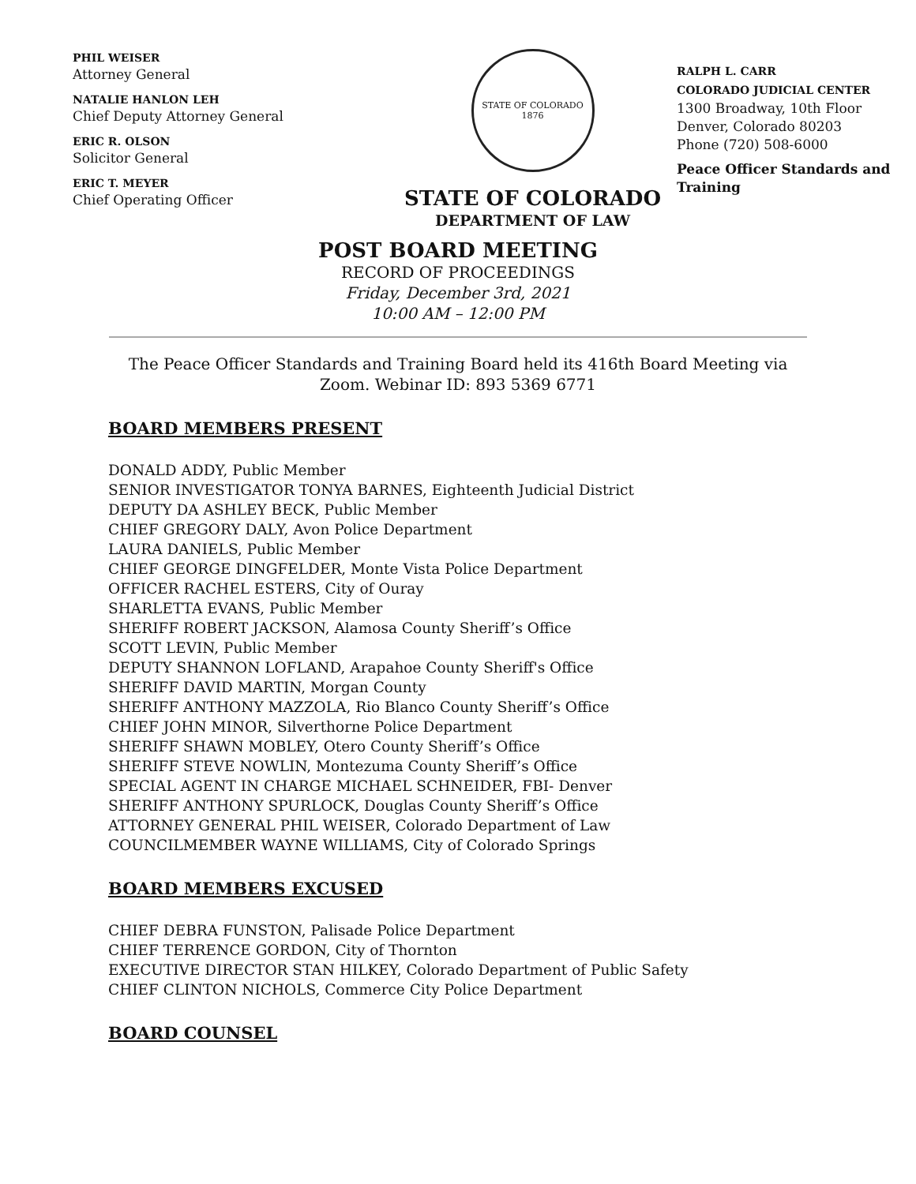PHIL WEISER
Attorney General
NATALIE HANLON LEH
Chief Deputy Attorney General
ERIC R. OLSON
Solicitor General
ERIC T. MEYER
Chief Operating Officer
STATE OF COLORADO
1876
STATE OF COLORADO
DEPARTMENT OF LAW
RALPH L. CARR
COLORADO JUDICIAL CENTER
1300 Broadway, 10th Floor
Denver, Colorado 80203
Phone (720) 508-6000
Peace Officer Standards and
Training
POST BOARD MEETING
RECORD OF PROCEEDINGS
Friday, December 3rd, 2021
10:00 AM – 12:00 PM
The Peace Officer Standards and Training Board held its 416th Board Meeting via Zoom. Webinar ID: 893 5369 6771
BOARD MEMBERS PRESENT
DONALD ADDY, Public Member
SENIOR INVESTIGATOR TONYA BARNES, Eighteenth Judicial District
DEPUTY DA ASHLEY BECK, Public Member
CHIEF GREGORY DALY, Avon Police Department
LAURA DANIELS, Public Member
CHIEF GEORGE DINGFELDER, Monte Vista Police Department
OFFICER RACHEL ESTERS, City of Ouray
SHARLETTA EVANS, Public Member
SHERIFF ROBERT JACKSON, Alamosa County Sheriff’s Office
SCOTT LEVIN, Public Member
DEPUTY SHANNON LOFLAND, Arapahoe County Sheriff's Office
SHERIFF DAVID MARTIN, Morgan County
SHERIFF ANTHONY MAZZOLA, Rio Blanco County Sheriff’s Office
CHIEF JOHN MINOR, Silverthorne Police Department
SHERIFF SHAWN MOBLEY, Otero County Sheriff’s Office
SHERIFF STEVE NOWLIN, Montezuma County Sheriff’s Office
SPECIAL AGENT IN CHARGE MICHAEL SCHNEIDER, FBI- Denver
SHERIFF ANTHONY SPURLOCK, Douglas County Sheriff’s Office
ATTORNEY GENERAL PHIL WEISER, Colorado Department of Law
COUNCILMEMBER WAYNE WILLIAMS, City of Colorado Springs
BOARD MEMBERS EXCUSED
CHIEF DEBRA FUNSTON, Palisade Police Department
CHIEF TERRENCE GORDON, City of Thornton
EXECUTIVE DIRECTOR STAN HILKEY, Colorado Department of Public Safety
CHIEF CLINTON NICHOLS, Commerce City Police Department
BOARD COUNSEL